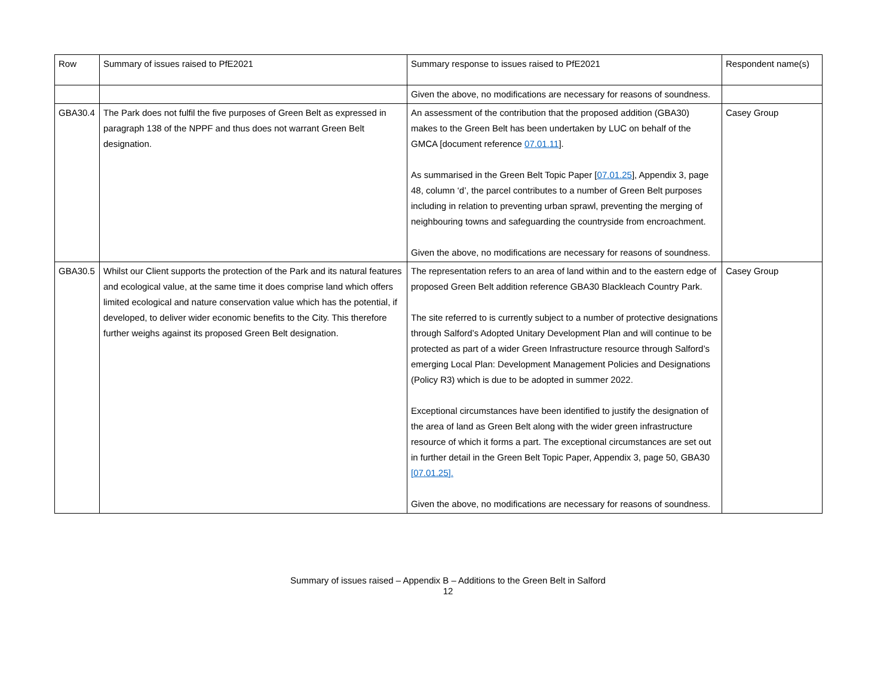| Row | Summary of issues raised to PfE2021 | Summary response to issues raised to PfE2021 | Respondent name(s) |
| --- | --- | --- | --- |
| | | Given the above, no modifications are necessary for reasons of soundness. | |
| GBA30.4 | The Park does not fulfil the five purposes of Green Belt as expressed in paragraph 138 of the NPPF and thus does not warrant Green Belt designation. | An assessment of the contribution that the proposed addition (GBA30) makes to the Green Belt has been undertaken by LUC on behalf of the GMCA [document reference 07.01.11 ]. As summarised in the Green Belt Topic Paper [ 07.01.25 ], Appendix 3, page 48, column ‘d’, the parcel contributes to a number of Green Belt purposes including in relation to preventing urban sprawl, preventing the merging of neighbouring towns and safeguarding the countryside from encroachment. Given the above, no modifications are necessary for reasons of soundness. | Casey Group |
| GBA30.5 | Whilst our Client supports the protection of the Park and its natural features and ecological value, at the same time it does comprise land which offers limited ecological and nature conservation value which has the potential, if developed, to deliver wider economic benefits to the City. This therefore further weighs against its proposed Green Belt designation. | The representation refers to an area of land within and to the eastern edge of proposed Green Belt addition reference GBA30 Blackleach Country Park. The site referred to is currently subject to a number of protective designations through Salford’s Adopted Unitary Development Plan and will continue to be protected as part of a wider Green Infrastructure resource through Salford’s emerging Local Plan: Development Management Policies and Designations (Policy R3) which is due to be adopted in summer 2022. Exceptional circumstances have been identified to justify the designation of the area of land as Green Belt along with the wider green infrastructure resource of which it forms a part. The exceptional circumstances are set out in further detail in the Green Belt Topic Paper, Appendix 3, page 50, GBA30 [07.01.25]. Given the above, no modifications are necessary for reasons of soundness. | Casey Group |
Summary of issues raised – Appendix B – Additions to the Green Belt in Salford
12